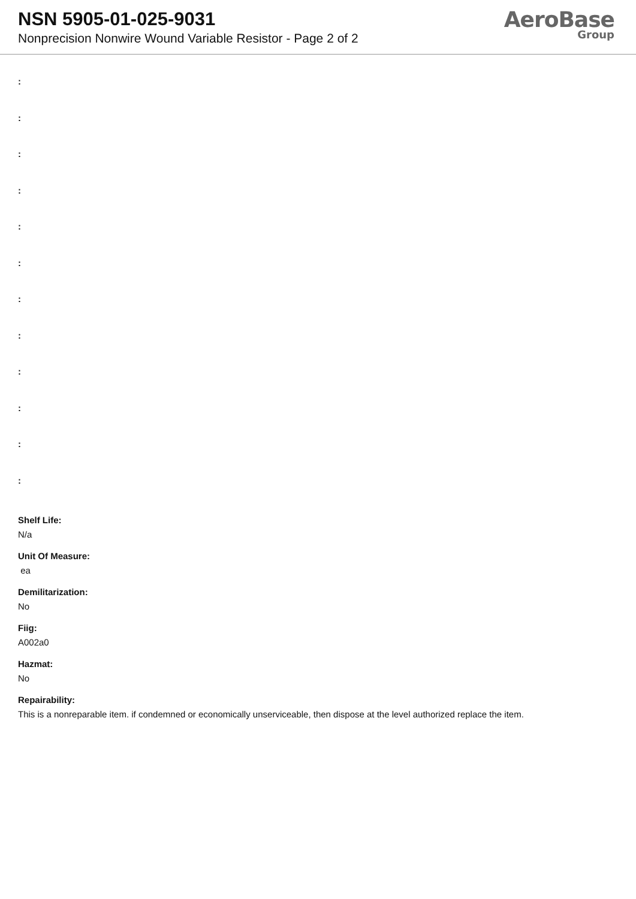NSN 5905-01-025-9031
Nonprecision Nonwire Wound Variable Resistor - Page 2 of 2
AeroBase
Group
:
:
:
:
:
:
:
:
:
:
:
:
Shelf Life:
N/a
Unit Of Measure:
ea
Demilitarization:
No
Fiig:
A002a0
Hazmat:
No
Repairability:
This is a nonreparable item. if condemned or economically unserviceable, then dispose at the level authorized replace the item.